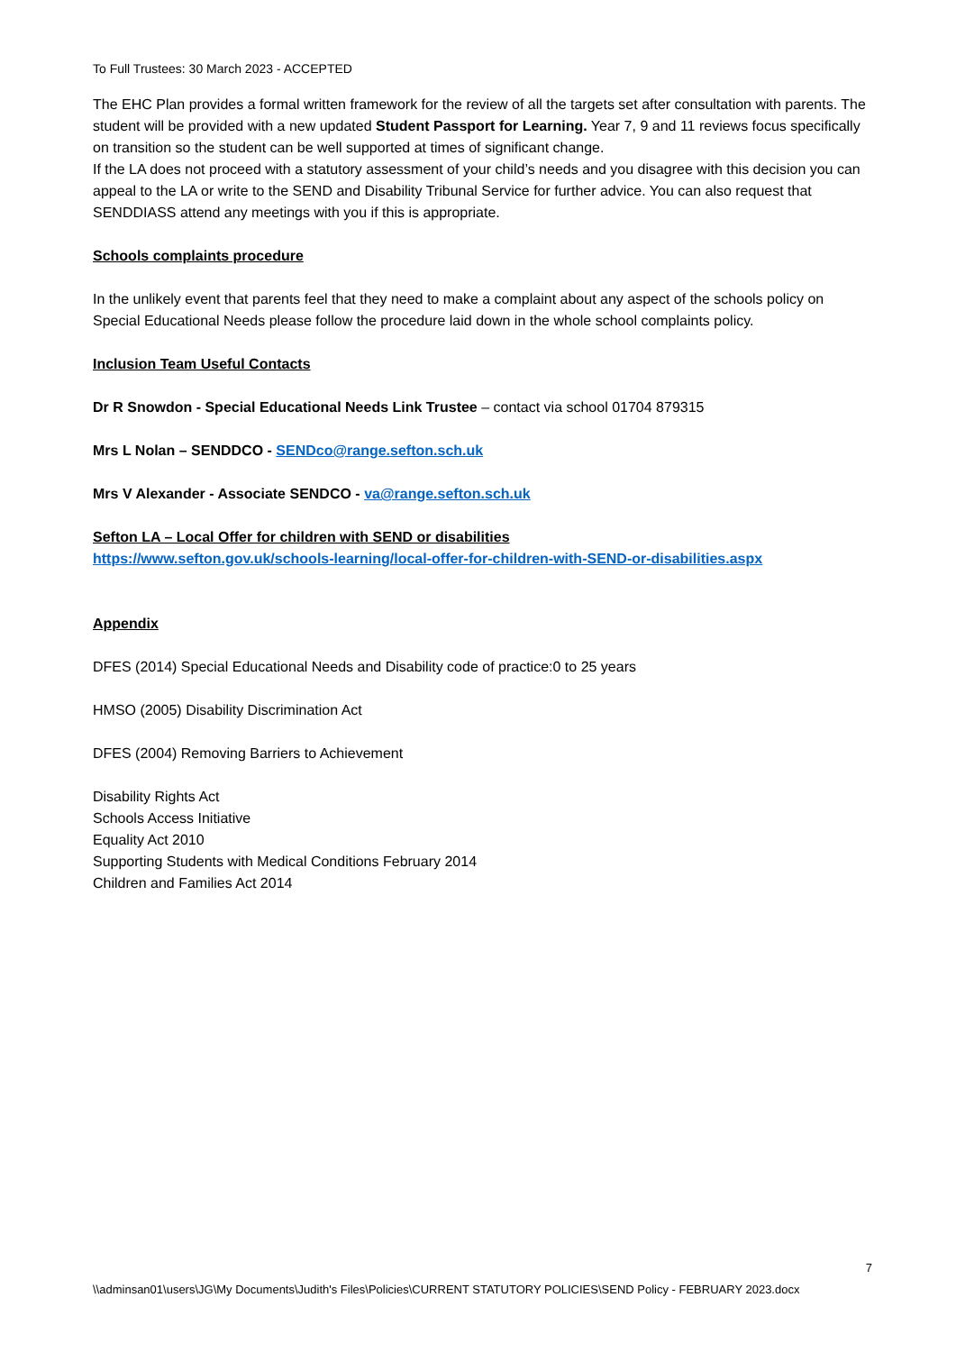To Full Trustees: 30 March 2023 - ACCEPTED
The EHC Plan provides a formal written framework for the review of all the targets set after consultation with parents. The student will be provided with a new updated Student Passport for Learning. Year 7, 9 and 11 reviews focus specifically on transition so the student can be well supported at times of significant change.
If the LA does not proceed with a statutory assessment of your child’s needs and you disagree with this decision you can appeal to the LA or write to the SEND and Disability Tribunal Service for further advice. You can also request that SENDDIASS attend any meetings with you if this is appropriate.
Schools complaints procedure
In the unlikely event that parents feel that they need to make a complaint about any aspect of the schools policy on Special Educational Needs please follow the procedure laid down in the whole school complaints policy.
Inclusion Team Useful Contacts
Dr R Snowdon - Special Educational Needs Link Trustee – contact via school 01704 879315
Mrs L Nolan – SENDDCO - SENDco@range.sefton.sch.uk
Mrs V Alexander - Associate SENDCO - va@range.sefton.sch.uk
Sefton LA – Local Offer for children with SEND or disabilities
https://www.sefton.gov.uk/schools-learning/local-offer-for-children-with-SEND-or-disabilities.aspx
Appendix
DFES (2014) Special Educational Needs and Disability code of practice:0 to 25 years
HMSO (2005) Disability Discrimination Act
DFES (2004) Removing Barriers to Achievement
Disability Rights Act
Schools Access Initiative
Equality Act 2010
Supporting Students with Medical Conditions February 2014
Children and Families Act 2014
7
\\adminsan01\users\JG\My Documents\Judith's Files\Policies\CURRENT STATUTORY POLICIES\SEND Policy - FEBRUARY 2023.docx